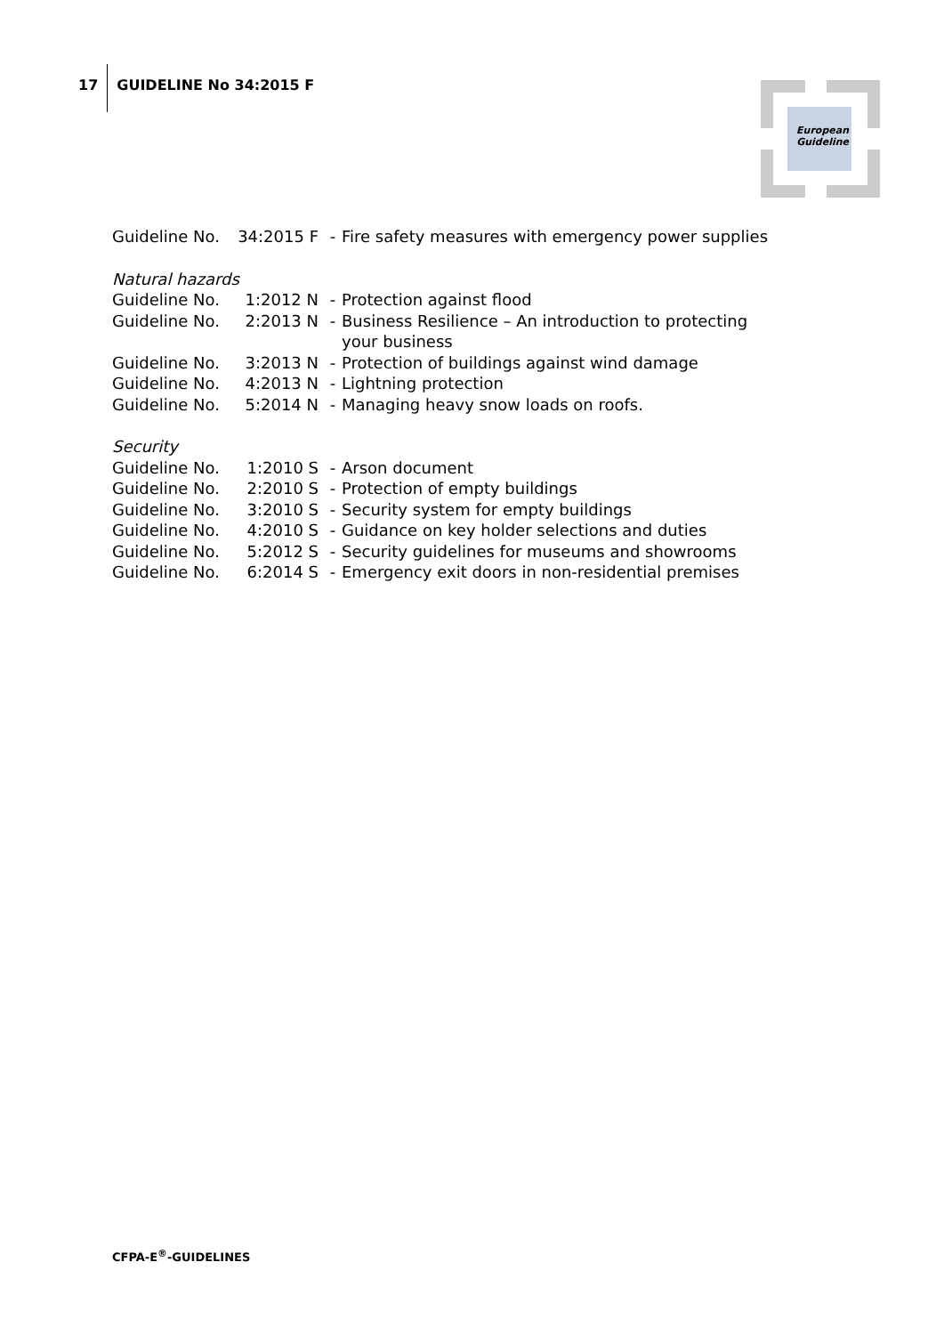17
GUIDELINE No 34:2015 F
European
Guideline
| Guideline No. | 34:2015 F | - | Fire safety measures with emergency power supplies |
Natural hazards
| Guideline No. | 1:2012 N | - | Protection against flood |
| Guideline No. | 2:2013 N | - | Business Resilience – An introduction to protecting your business |
| Guideline No. | 3:2013 N | - | Protection of buildings against wind damage |
| Guideline No. | 4:2013 N | - | Lightning protection |
| Guideline No. | 5:2014 N | - | Managing heavy snow loads on roofs. |
Security
| Guideline No. | 1:2010 S | - | Arson document |
| Guideline No. | 2:2010 S | - | Protection of empty buildings |
| Guideline No. | 3:2010 S | - | Security system for empty buildings |
| Guideline No. | 4:2010 S | - | Guidance on key holder selections and duties |
| Guideline No. | 5:2012 S | - | Security guidelines for museums and showrooms |
| Guideline No. | 6:2014 S | - | Emergency exit doors in non-residential premises |
CFPA-E<sup>®</sup>-GUIDELINES